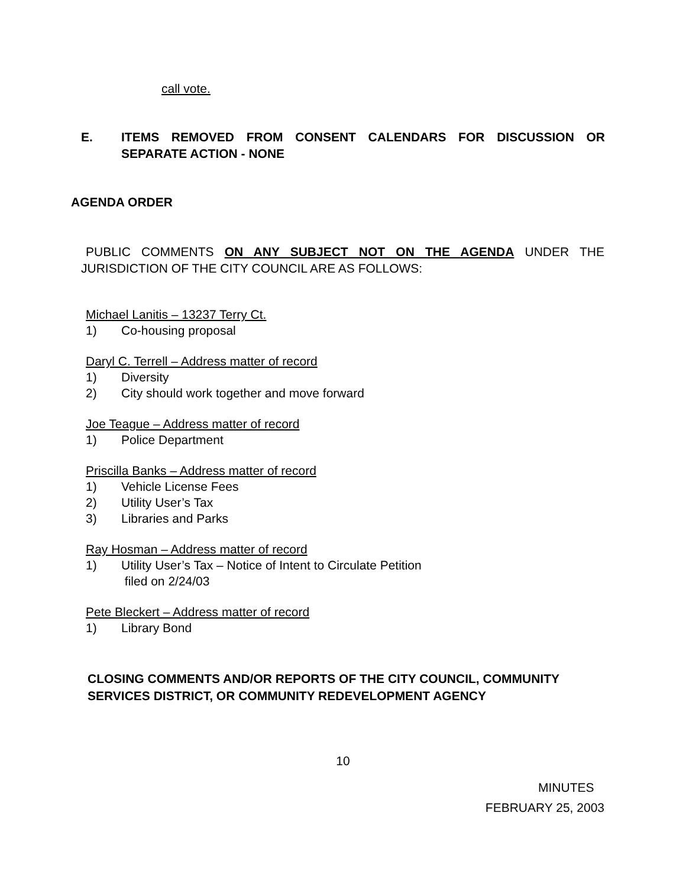call vote.
E. ITEMS REMOVED FROM CONSENT CALENDARS FOR DISCUSSION OR SEPARATE ACTION - NONE
AGENDA ORDER
PUBLIC COMMENTS ON ANY SUBJECT NOT ON THE AGENDA UNDER THE JURISDICTION OF THE CITY COUNCIL ARE AS FOLLOWS:
Michael Lanitis – 13237 Terry Ct.
1) Co-housing proposal
Daryl C. Terrell – Address matter of record
1) Diversity
2) City should work together and move forward
Joe Teague – Address matter of record
1) Police Department
Priscilla Banks – Address matter of record
1) Vehicle License Fees
2) Utility User’s Tax
3) Libraries and Parks
Ray Hosman – Address matter of record
1) Utility User’s Tax – Notice of Intent to Circulate Petition
filed on 2/24/03
Pete Bleckert – Address matter of record
1) Library Bond
CLOSING COMMENTS AND/OR REPORTS OF THE CITY COUNCIL, COMMUNITY SERVICES DISTRICT, OR COMMUNITY REDEVELOPMENT AGENCY
10
MINUTES
FEBRUARY 25, 2003